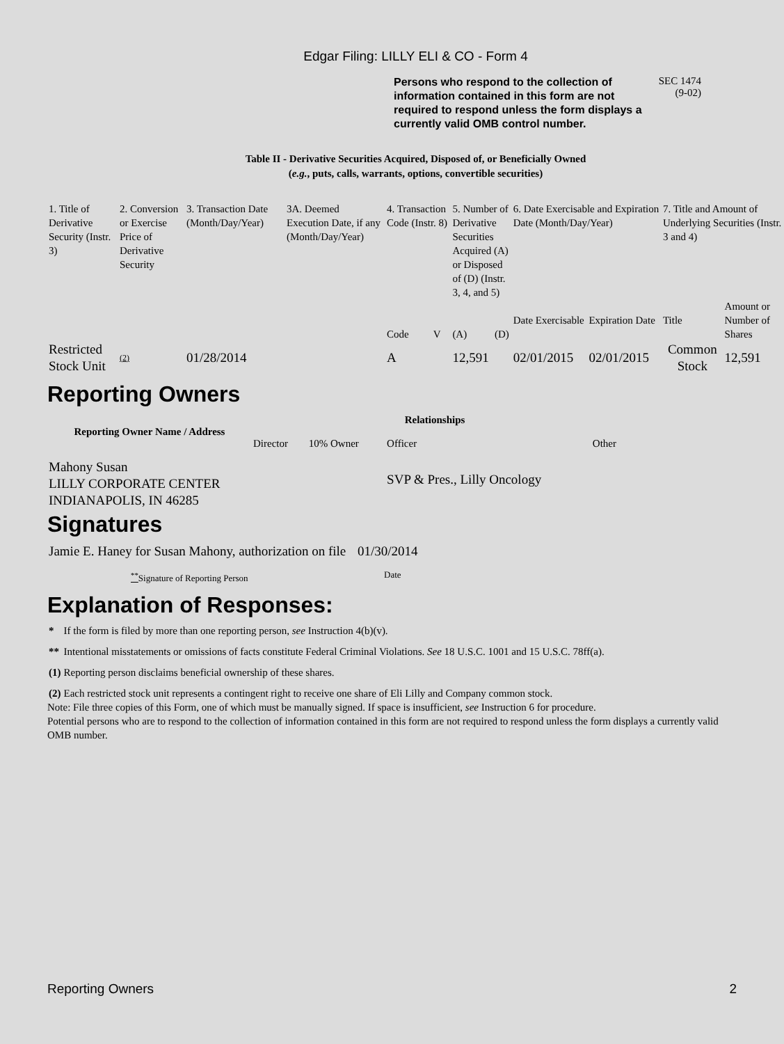Edgar Filing: LILLY ELI & CO - Form 4
Persons who respond to the collection of information contained in this form are not required to respond unless the form displays a currently valid OMB control number.
SEC 1474
(9-02)
Table II - Derivative Securities Acquired, Disposed of, or Beneficially Owned
(e.g., puts, calls, warrants, options, convertible securities)
| 1. Title of Derivative Security (Instr. 3) | 2. Conversion or Exercise Price of Derivative Security | 3. Transaction Date (Month/Day/Year) | 3A. Deemed Execution Date, if any (Month/Day/Year) | 4. Transaction Code (Instr. 8) | | 5. Number of Derivative Securities Acquired (A) or Disposed of (D) (Instr. 3, 4, and 5) | | 6. Date Exercisable and Expiration Date (Month/Day/Year) | | 7. Title and Amount of Underlying Securities (Instr. 3 and 4) | |
| | | | | Code | V | (A) | (D) | Date Exercisable | Expiration Date | Title | Amount or Number of Shares |
| Restricted Stock Unit | (2) | 01/28/2014 | | A | | 12,591 | | 02/01/2015 | 02/01/2015 | Common Stock | 12,591 |
Reporting Owners
| Reporting Owner Name / Address | Relationships | | | |
| --- | --- | --- | --- | --- |
| | Director | 10% Owner | Officer | Other |
| Mahony Susan LILLY CORPORATE CENTER INDIANAPOLIS, IN 46285 | | | SVP & Pres., Lilly Oncology | |
Signatures
| Jamie E. Haney for Susan Mahony, authorization on file | 01/30/2014 |
| <sup>**</sup> Signature of Reporting Person | Date |
Explanation of Responses:
| * | If the form is filed by more than one reporting person, see Instruction 4(b)(v). |
| ** | Intentional misstatements or omissions of facts constitute Federal Criminal Violations. See 18 U.S.C. 1001 and 15 U.S.C. 78ff(a). |
| (1) | Reporting person disclaims beneficial ownership of these shares. |
| (2) | Each restricted stock unit represents a contingent right to receive one share of Eli Lilly and Company common stock. |
Note: File three copies of this Form, one of which must be manually signed. If space is insufficient, see Instruction 6 for procedure.
Potential persons who are to respond to the collection of information contained in this form are not required to respond unless the form displays a currently valid OMB number.
Reporting Owners 2